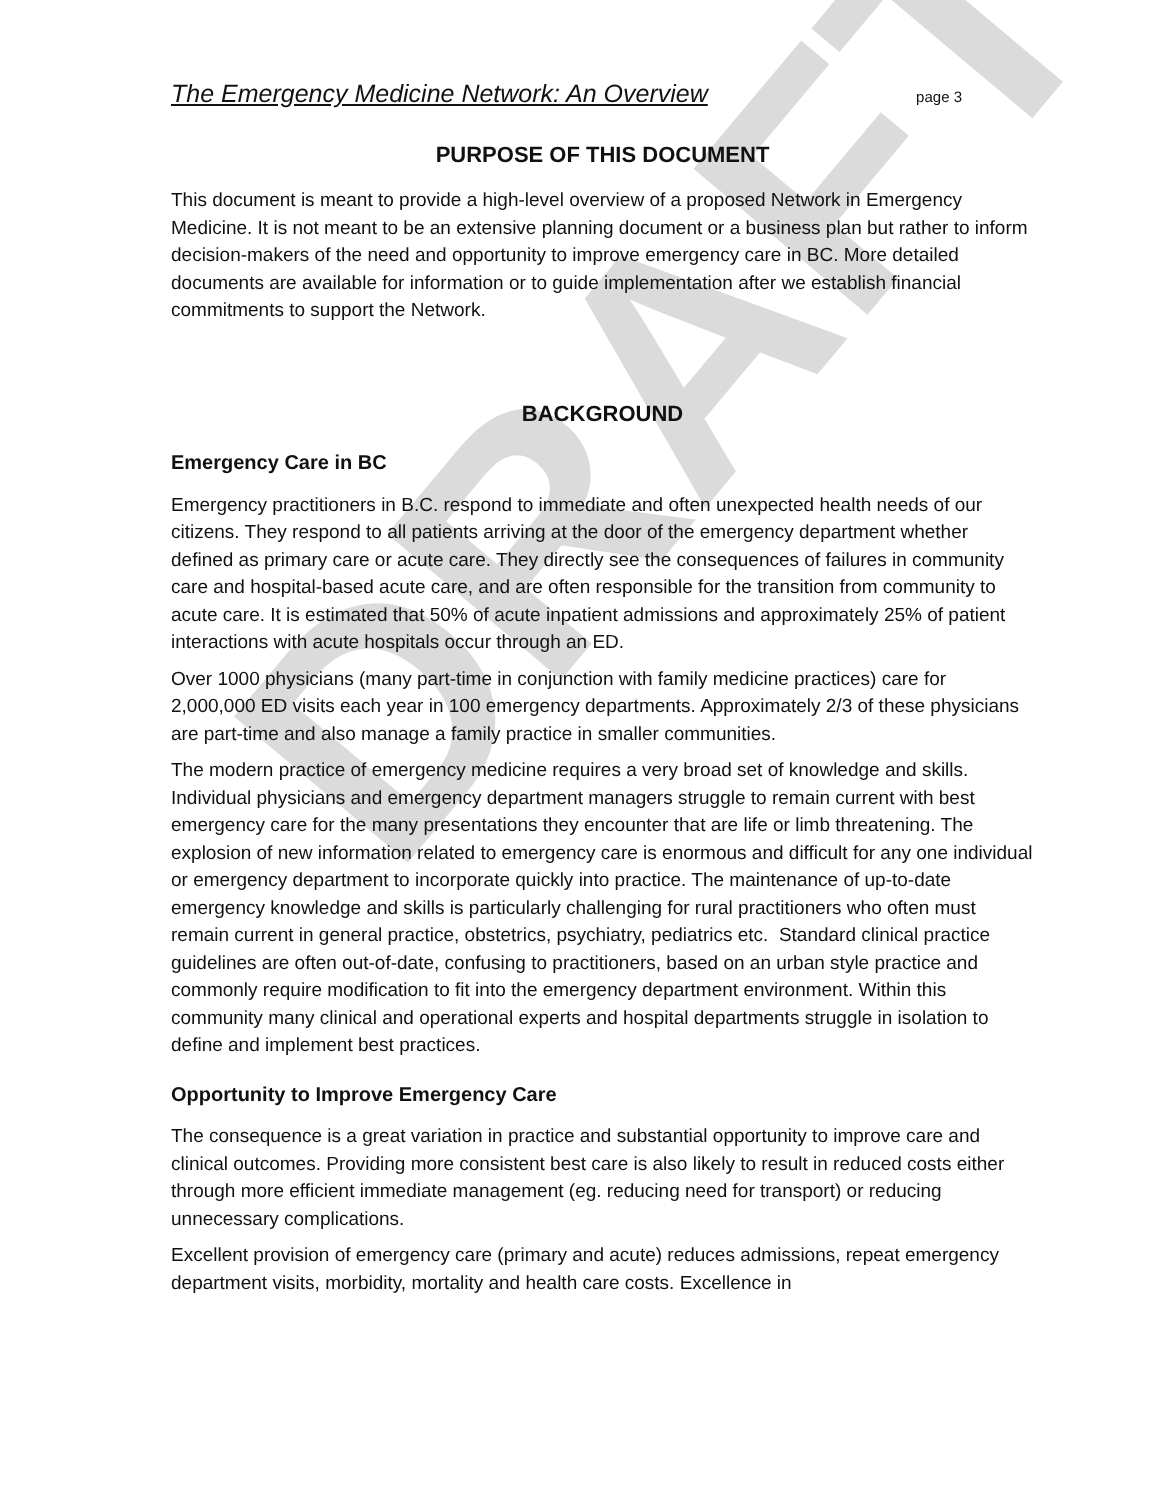DRAFT
The Emergency Medicine Network: An Overview page 3
PURPOSE OF THIS DOCUMENT
This document is meant to provide a high-level overview of a proposed Network in Emergency Medicine. It is not meant to be an extensive planning document or a business plan but rather to inform decision-makers of the need and opportunity to improve emergency care in BC. More detailed documents are available for information or to guide implementation after we establish financial commitments to support the Network.
BACKGROUND
Emergency Care in BC
Emergency practitioners in B.C. respond to immediate and often unexpected health needs of our citizens. They respond to all patients arriving at the door of the emergency department whether defined as primary care or acute care. They directly see the consequences of failures in community care and hospital-based acute care, and are often responsible for the transition from community to acute care. It is estimated that 50% of acute inpatient admissions and approximately 25% of patient interactions with acute hospitals occur through an ED.
Over 1000 physicians (many part-time in conjunction with family medicine practices) care for 2,000,000 ED visits each year in 100 emergency departments. Approximately 2/3 of these physicians are part-time and also manage a family practice in smaller communities.
The modern practice of emergency medicine requires a very broad set of knowledge and skills. Individual physicians and emergency department managers struggle to remain current with best emergency care for the many presentations they encounter that are life or limb threatening. The explosion of new information related to emergency care is enormous and difficult for any one individual or emergency department to incorporate quickly into practice. The maintenance of up-to-date emergency knowledge and skills is particularly challenging for rural practitioners who often must remain current in general practice, obstetrics, psychiatry, pediatrics etc. Standard clinical practice guidelines are often out-of-date, confusing to practitioners, based on an urban style practice and commonly require modification to fit into the emergency department environment. Within this community many clinical and operational experts and hospital departments struggle in isolation to define and implement best practices.
Opportunity to Improve Emergency Care
The consequence is a great variation in practice and substantial opportunity to improve care and clinical outcomes. Providing more consistent best care is also likely to result in reduced costs either through more efficient immediate management (eg. reducing need for transport) or reducing unnecessary complications.
Excellent provision of emergency care (primary and acute) reduces admissions, repeat emergency department visits, morbidity, mortality and health care costs. Excellence in